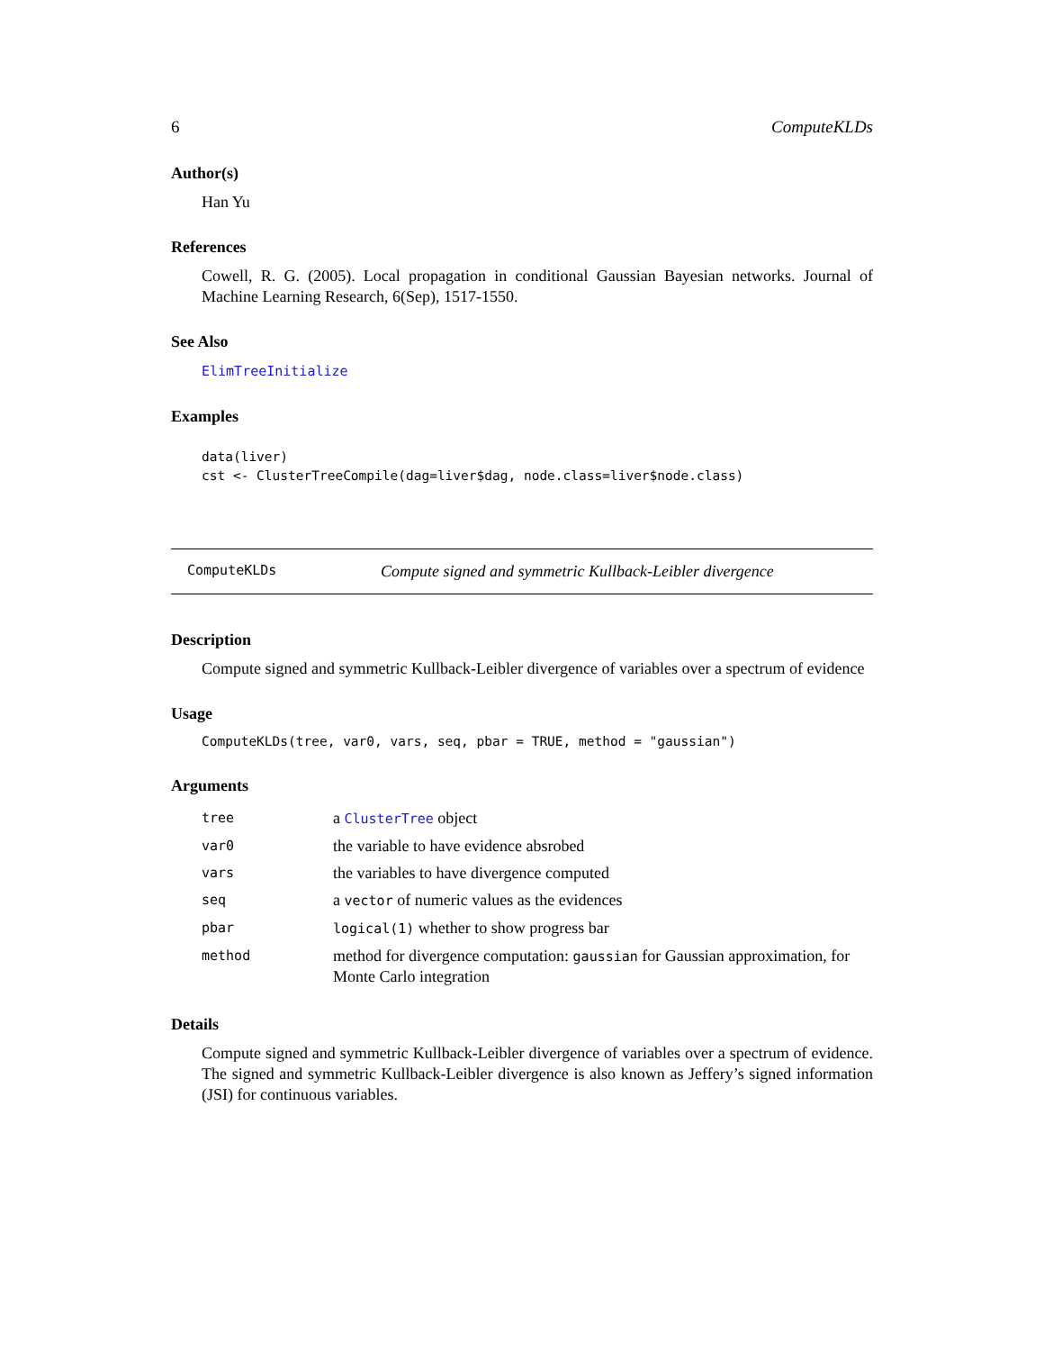6 ComputeKLDs
Author(s)
Han Yu
References
Cowell, R. G. (2005). Local propagation in conditional Gaussian Bayesian networks. Journal of Machine Learning Research, 6(Sep), 1517-1550.
See Also
ElimTreeInitialize
Examples
data(liver)
cst <- ClusterTreeCompile(dag=liver$dag, node.class=liver$node.class)
ComputeKLDs Compute signed and symmetric Kullback-Leibler divergence
Description
Compute signed and symmetric Kullback-Leibler divergence of variables over a spectrum of evidence
Usage
ComputeKLDs(tree, var0, vars, seq, pbar = TRUE, method = "gaussian")
Arguments
| tree | a ClusterTree object |
| var0 | the variable to have evidence absrobed |
| vars | the variables to have divergence computed |
| seq | a vector of numeric values as the evidences |
| pbar | logical(1) whether to show progress bar |
| method | method for divergence computation: gaussian for Gaussian approximation, for Monte Carlo integration |
Details
Compute signed and symmetric Kullback-Leibler divergence of variables over a spectrum of evidence. The signed and symmetric Kullback-Leibler divergence is also known as Jeffery’s signed information (JSI) for continuous variables.